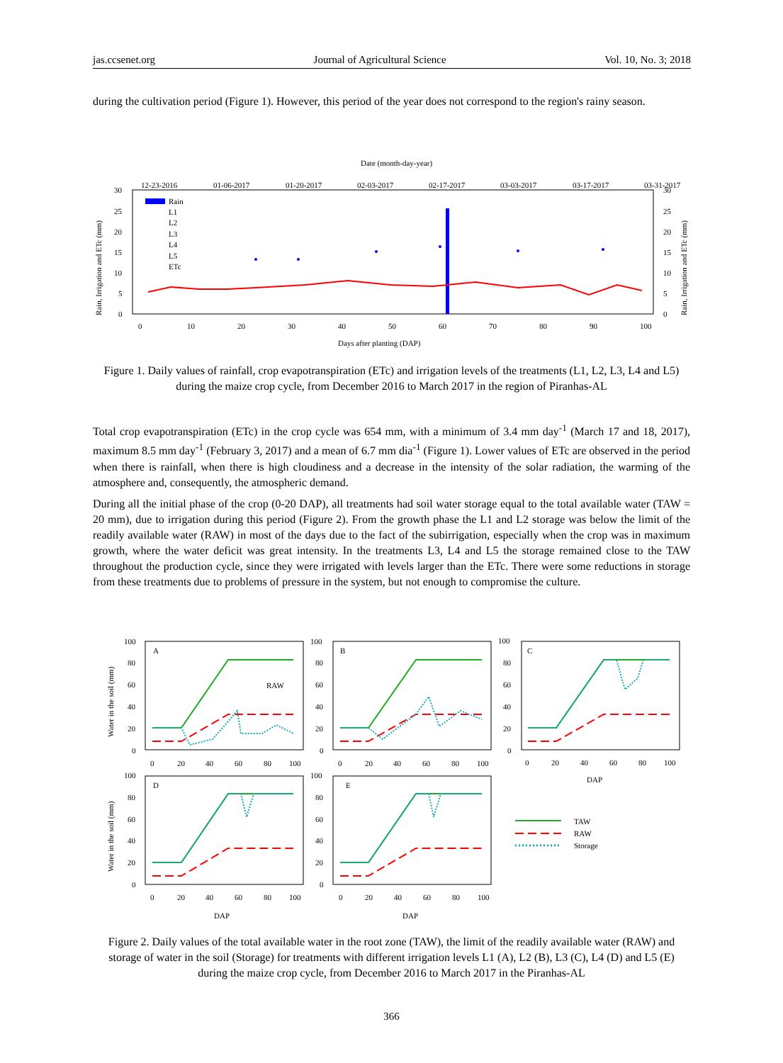jas.ccsenet.org Journal of Agricultural Science Vol. 10, No. 3; 2018
during the cultivation period (Figure 1). However, this period of the year does not correspond to the region's rainy season.
Date (month-day-year)
12-23-2016
01-06-2017
01-20-2017
02-03-2017
02-17-2017
03-03-2017
03-17-2017
03-31-2017
30
25
20
15
10
5
0
30
25
20
15
10
5
0
0
10
20
30
40
50
60
70
80
90
100
Days after planting (DAP)
Rain
L1
L2
L3
L4
L5
ETc
Rain, Irrigation and ETc (mm)
Rain, Irrigation and ETc (mm)
Figure 1. Daily values of rainfall, crop evapotranspiration (ETc) and irrigation levels of the treatments (L1, L2, L3, L4 and L5) during the maize crop cycle, from December 2016 to March 2017 in the region of Piranhas-AL
Total crop evapotranspiration (ETc) in the crop cycle was 654 mm, with a minimum of 3.4 mm day<sup>-1</sup> (March 17 and 18, 2017), maximum 8.5 mm day<sup>-1</sup> (February 3, 2017) and a mean of 6.7 mm dia<sup>-1</sup> (Figure 1). Lower values of ETc are observed in the period when there is rainfall, when there is high cloudiness and a decrease in the intensity of the solar radiation, the warming of the atmosphere and, consequently, the atmospheric demand.
During all the initial phase of the crop (0-20 DAP), all treatments had soil water storage equal to the total available water (TAW = 20 mm), due to irrigation during this period (Figure 2). From the growth phase the L1 and L2 storage was below the limit of the readily available water (RAW) in most of the days due to the fact of the subirrigation, especially when the crop was in maximum growth, where the water deficit was great intensity. In the treatments L3, L4 and L5 the storage remained close to the TAW throughout the production cycle, since they were irrigated with levels larger than the ETc. There were some reductions in storage from these treatments due to problems of pressure in the system, but not enough to compromise the culture.
A
RAW
B
C
D
E
Water in the soil (mm)
Water in the soil (mm)
DAP
DAP
DAP
TAW
RAW
Storage
100
80
60
40
20
0
0
20
40
60
80
100
100
80
60
40
20
0
0
20
40
60
80
100
100
80
60
40
20
0
0
20
40
60
80
100
100
80
60
40
20
0
0
20
40
60
80
100
100
80
60
40
20
0
0
20
40
60
80
100
Figure 2. Daily values of the total available water in the root zone (TAW), the limit of the readily available water (RAW) and storage of water in the soil (Storage) for treatments with different irrigation levels L1 (A), L2 (B), L3 (C), L4 (D) and L5 (E) during the maize crop cycle, from December 2016 to March 2017 in the Piranhas-AL
366